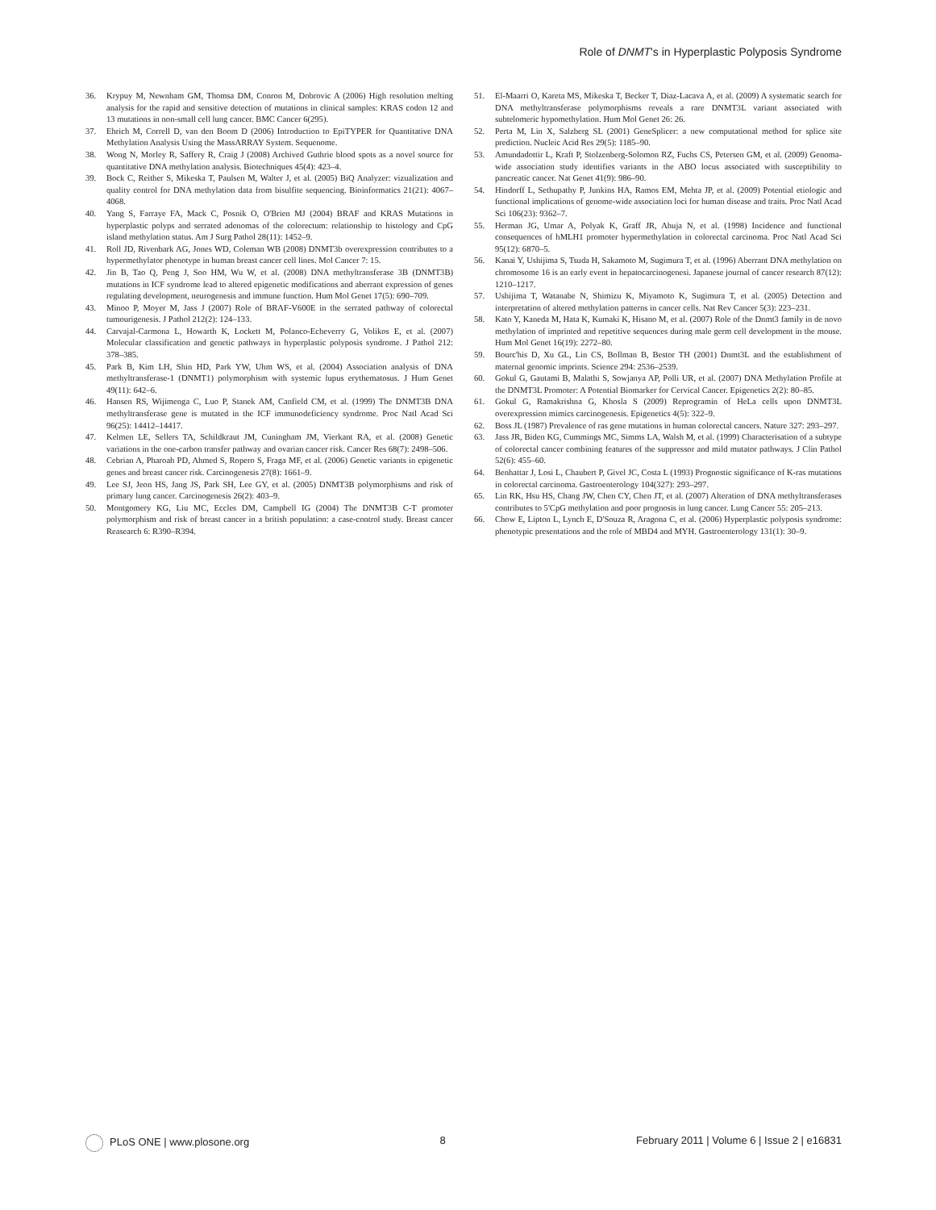Role of DNMT's in Hyperplastic Polyposis Syndrome
36. Krypuy M, Newnham GM, Thomsa DM, Conron M, Dobrovic A (2006) High resolution melting analysis for the rapid and sensitive detection of mutations in clinical samples: KRAS codon 12 and 13 mutations in non-small cell lung cancer. BMC Cancer 6(295).
37. Ehrich M, Correll D, van den Boom D (2006) Introduction to EpiTYPER for Quantitative DNA Methylation Analysis Using the MassARRAY System. Sequenome.
38. Wong N, Morley R, Saffery R, Craig J (2008) Archived Guthrie blood spots as a novel source for quantitative DNA methylation analysis. Biotechniques 45(4): 423–4.
39. Bock C, Reither S, Mikeska T, Paulsen M, Walter J, et al. (2005) BiQ Analyzer: vizualization and quality control for DNA methylation data from bisulfite sequencing. Bioinformatics 21(21): 4067–4068.
40. Yang S, Farraye FA, Mack C, Posnik O, O'Brien MJ (2004) BRAF and KRAS Mutations in hyperplastic polyps and serrated adenomas of the colorectum: relationship to histology and CpG island methylation status. Am J Surg Pathol 28(11): 1452–9.
41. Roll JD, Rivenbark AG, Jones WD, Coleman WB (2008) DNMT3b overexpression contributes to a hypermethylator phenotype in human breast cancer cell lines. Mol Cancer 7: 15.
42. Jin B, Tao Q, Peng J, Soo HM, Wu W, et al. (2008) DNA methyltransferase 3B (DNMT3B) mutations in ICF syndrome lead to altered epigenetic modifications and aberrant expression of genes regulating development, neurogenesis and immune function. Hum Mol Genet 17(5): 690–709.
43. Minoo P, Moyer M, Jass J (2007) Role of BRAF-V600E in the serrated pathway of colorectal tumourigenesis. J Pathol 212(2): 124–133.
44. Carvajal-Carmona L, Howarth K, Lockett M, Polanco-Echeverry G, Volikos E, et al. (2007) Molecular classification and genetic pathways in hyperplastic polyposis syndrome. J Pathol 212: 378–385.
45. Park B, Kim LH, Shin HD, Park YW, Uhm WS, et al. (2004) Association analysis of DNA methyltransferase-1 (DNMT1) polymorphism with systemic lupus erythematosus. J Hum Genet 49(11): 642–6.
46. Hansen RS, Wijimenga C, Luo P, Stanek AM, Canfield CM, et al. (1999) The DNMT3B DNA methyltransferase gene is mutated in the ICF immunodeficiency syndrome. Proc Natl Acad Sci 96(25): 14412–14417.
47. Kelmen LE, Sellers TA, Schildkraut JM, Cuningham JM, Vierkant RA, et al. (2008) Genetic variations in the one-carbon transfer pathway and ovarian cancer risk. Cancer Res 68(7): 2498–506.
48. Cebrian A, Pharoah PD, Ahmed S, Ropero S, Fraga MF, et al. (2006) Genetic variants in epigenetic genes and breast cancer risk. Carcinogenesis 27(8): 1661–9.
49. Lee SJ, Jeon HS, Jang JS, Park SH, Lee GY, et al. (2005) DNMT3B polymorphisms and risk of primary lung cancer. Carcinogenesis 26(2): 403–9.
50. Montgomery KG, Liu MC, Eccles DM, Campbell IG (2004) The DNMT3B C-T promoter polymorphism and risk of breast cancer in a british population: a case-control study. Breast cancer Reasearch 6: R390–R394.
51. El-Maarri O, Kareta MS, Mikeska T, Becker T, Diaz-Lacava A, et al. (2009) A systematic search for DNA methyltransferase polymorphisms reveals a rare DNMT3L variant associated with subtelomeric hypomethylation. Hum Mol Genet 26: 26.
52. Perta M, Lin X, Salzberg SL (2001) GeneSplicer: a new computational method for splice site prediction. Nucleic Acid Res 29(5): 1185–90.
53. Amundadottir L, Kraft P, Stolzenberg-Solomon RZ, Fuchs CS, Petersen GM, et al. (2009) Genoma-wide association study identifies variants in the ABO locus associated with susceptibility to pancreatic cancer. Nat Genet 41(9): 986–90.
54. Hindorff L, Sethupathy P, Junkins HA, Ramos EM, Mehta JP, et al. (2009) Potential etiologic and functional implications of genome-wide association loci for human disease and traits. Proc Natl Acad Sci 106(23): 9362–7.
55. Herman JG, Umar A, Polyak K, Graff JR, Ahuja N, et al. (1998) Incidence and functional consequences of hMLH1 promoter hypermethylation in colorectal carcinoma. Proc Natl Acad Sci 95(12): 6870–5.
56. Kanai Y, Ushijima S, Tsuda H, Sakamoto M, Sugimura T, et al. (1996) Aberrant DNA methylation on chromosome 16 is an early event in hepatocarcinogenesi. Japanese journal of cancer research 87(12): 1210–1217.
57. Ushijima T, Watanabe N, Shimizu K, Miyamoto K, Sugimura T, et al. (2005) Detection and interpretation of altered methylation patterns in cancer cells. Nat Rev Cancer 5(3): 223–231.
58. Kato Y, Kaneda M, Hata K, Kumaki K, Hisano M, et al. (2007) Role of the Dnmt3 family in de novo methylation of imprinted and repetitive sequences during male germ cell development in the mouse. Hum Mol Genet 16(19): 2272–80.
59. Bourc'his D, Xu GL, Lin CS, Bollman B, Bestor TH (2001) Dnmt3L and the establishment of maternal genomic imprints. Science 294: 2536–2539.
60. Gokul G, Gautami B, Malathi S, Sowjanya AP, Polli UR, et al. (2007) DNA Methylation Profile at the DNMT3L Promoter: A Potential Biomarker for Cervical Cancer. Epigenetics 2(2): 80–85.
61. Gokul G, Ramakrishna G, Khosla S (2009) Reprogramin of HeLa cells upon DNMT3L overexpression mimics carcinogenesis. Epigenetics 4(5): 322–9.
62. Boss JL (1987) Prevalence of ras gene mutations in human colorectal cancers. Nature 327: 293–297.
63. Jass JR, Biden KG, Cummings MC, Simms LA, Walsh M, et al. (1999) Characterisation of a subtype of colorectal cancer combining features of the suppressor and mild mutator pathways. J Clin Pathol 52(6): 455–60.
64. Benhattar J, Losi L, Chaubert P, Givel JC, Costa L (1993) Prognostic significance of K-ras mutations in colorectal carcinoma. Gastroenterology 104(327): 293–297.
65. Lin RK, Hsu HS, Chang JW, Chen CY, Chen JT, et al. (2007) Alteration of DNA methyltransferases contributes to 5'CpG methylation and poor prognosis in lung cancer. Lung Cancer 55: 205–213.
66. Chow E, Lipton L, Lynch E, D'Souza R, Aragona C, et al. (2006) Hyperplastic polyposis syndrome: phenotypic presentations and the role of MBD4 and MYH. Gastroenterology 131(1): 30–9.
PLoS ONE | www.plosone.org 8 February 2011 | Volume 6 | Issue 2 | e16831